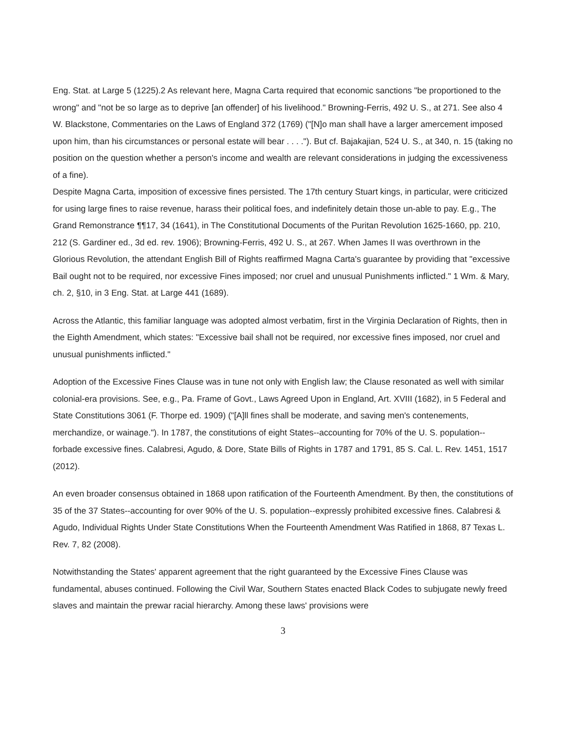Eng. Stat. at Large 5 (1225).2 As relevant here, Magna Carta required that economic sanctions "be proportioned to the wrong" and "not be so large as to deprive [an offender] of his livelihood." Browning-Ferris, 492 U. S., at 271. See also 4 W. Blackstone, Commentaries on the Laws of England 372 (1769) ("[N]o man shall have a larger amercement imposed upon him, than his circumstances or personal estate will bear . . . ."). But cf. Bajakajian, 524 U. S., at 340, n. 15 (taking no position on the question whether a person's income and wealth are relevant considerations in judging the excessiveness of a fine).
Despite Magna Carta, imposition of excessive fines persisted. The 17th century Stuart kings, in particular, were criticized for using large fines to raise revenue, harass their political foes, and indefinitely detain those un-able to pay. E.g., The Grand Remonstrance ¶¶17, 34 (1641), in The Constitutional Documents of the Puritan Revolution 1625-1660, pp. 210, 212 (S. Gardiner ed., 3d ed. rev. 1906); Browning-Ferris, 492 U. S., at 267. When James II was overthrown in the Glorious Revolution, the attendant English Bill of Rights reaffirmed Magna Carta's guarantee by providing that "excessive Bail ought not to be required, nor excessive Fines imposed; nor cruel and unusual Punishments inflicted." 1 Wm. & Mary, ch. 2, §10, in 3 Eng. Stat. at Large 441 (1689).
Across the Atlantic, this familiar language was adopted almost verbatim, first in the Virginia Declaration of Rights, then in the Eighth Amendment, which states: "Excessive bail shall not be required, nor excessive fines imposed, nor cruel and unusual punishments inflicted."
Adoption of the Excessive Fines Clause was in tune not only with English law; the Clause resonated as well with similar colonial-era provisions. See, e.g., Pa. Frame of Govt., Laws Agreed Upon in England, Art. XVIII (1682), in 5 Federal and State Constitutions 3061 (F. Thorpe ed. 1909) ("[A]ll fines shall be moderate, and saving men's contenements, merchandize, or wainage."). In 1787, the constitutions of eight States--accounting for 70% of the U. S. population--forbade excessive fines. Calabresi, Agudo, & Dore, State Bills of Rights in 1787 and 1791, 85 S. Cal. L. Rev. 1451, 1517 (2012).
An even broader consensus obtained in 1868 upon ratification of the Fourteenth Amendment. By then, the constitutions of 35 of the 37 States--accounting for over 90% of the U. S. population--expressly prohibited excessive fines. Calabresi & Agudo, Individual Rights Under State Constitutions When the Fourteenth Amendment Was Ratified in 1868, 87 Texas L. Rev. 7, 82 (2008).
Notwithstanding the States' apparent agreement that the right guaranteed by the Excessive Fines Clause was fundamental, abuses continued. Following the Civil War, Southern States enacted Black Codes to subjugate newly freed slaves and maintain the prewar racial hierarchy. Among these laws' provisions were
3